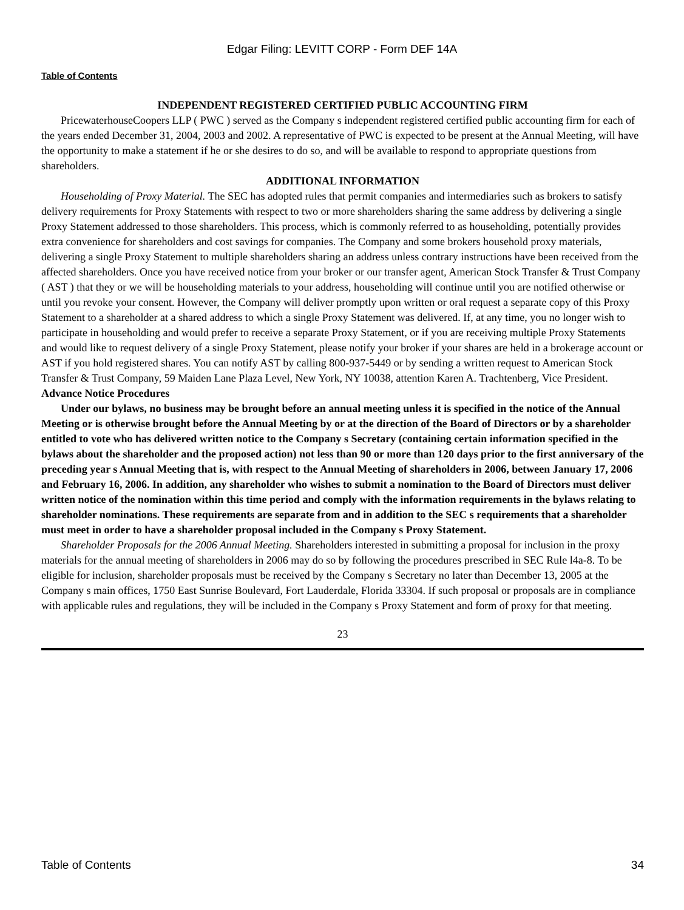Edgar Filing: LEVITT CORP - Form DEF 14A
Table of Contents
INDEPENDENT REGISTERED CERTIFIED PUBLIC ACCOUNTING FIRM
PricewaterhouseCoopers LLP ( PWC ) served as the Company s independent registered certified public accounting firm for each of the years ended December 31, 2004, 2003 and 2002. A representative of PWC is expected to be present at the Annual Meeting, will have the opportunity to make a statement if he or she desires to do so, and will be available to respond to appropriate questions from shareholders.
ADDITIONAL INFORMATION
Householding of Proxy Material. The SEC has adopted rules that permit companies and intermediaries such as brokers to satisfy delivery requirements for Proxy Statements with respect to two or more shareholders sharing the same address by delivering a single Proxy Statement addressed to those shareholders. This process, which is commonly referred to as householding, potentially provides extra convenience for shareholders and cost savings for companies. The Company and some brokers household proxy materials, delivering a single Proxy Statement to multiple shareholders sharing an address unless contrary instructions have been received from the affected shareholders. Once you have received notice from your broker or our transfer agent, American Stock Transfer & Trust Company ( AST ) that they or we will be householding materials to your address, householding will continue until you are notified otherwise or until you revoke your consent. However, the Company will deliver promptly upon written or oral request a separate copy of this Proxy Statement to a shareholder at a shared address to which a single Proxy Statement was delivered. If, at any time, you no longer wish to participate in householding and would prefer to receive a separate Proxy Statement, or if you are receiving multiple Proxy Statements and would like to request delivery of a single Proxy Statement, please notify your broker if your shares are held in a brokerage account or AST if you hold registered shares. You can notify AST by calling 800-937-5449 or by sending a written request to American Stock Transfer & Trust Company, 59 Maiden Lane Plaza Level, New York, NY 10038, attention Karen A. Trachtenberg, Vice President.
Advance Notice Procedures
Under our bylaws, no business may be brought before an annual meeting unless it is specified in the notice of the Annual Meeting or is otherwise brought before the Annual Meeting by or at the direction of the Board of Directors or by a shareholder entitled to vote who has delivered written notice to the Company s Secretary (containing certain information specified in the bylaws about the shareholder and the proposed action) not less than 90 or more than 120 days prior to the first anniversary of the preceding year s Annual Meeting that is, with respect to the Annual Meeting of shareholders in 2006, between January 17, 2006 and February 16, 2006. In addition, any shareholder who wishes to submit a nomination to the Board of Directors must deliver written notice of the nomination within this time period and comply with the information requirements in the bylaws relating to shareholder nominations. These requirements are separate from and in addition to the SEC s requirements that a shareholder must meet in order to have a shareholder proposal included in the Company s Proxy Statement.
Shareholder Proposals for the 2006 Annual Meeting. Shareholders interested in submitting a proposal for inclusion in the proxy materials for the annual meeting of shareholders in 2006 may do so by following the procedures prescribed in SEC Rule l4a-8. To be eligible for inclusion, shareholder proposals must be received by the Company s Secretary no later than December 13, 2005 at the Company s main offices, 1750 East Sunrise Boulevard, Fort Lauderdale, Florida 33304. If such proposal or proposals are in compliance with applicable rules and regulations, they will be included in the Company s Proxy Statement and form of proxy for that meeting.
23
Table of Contents 34